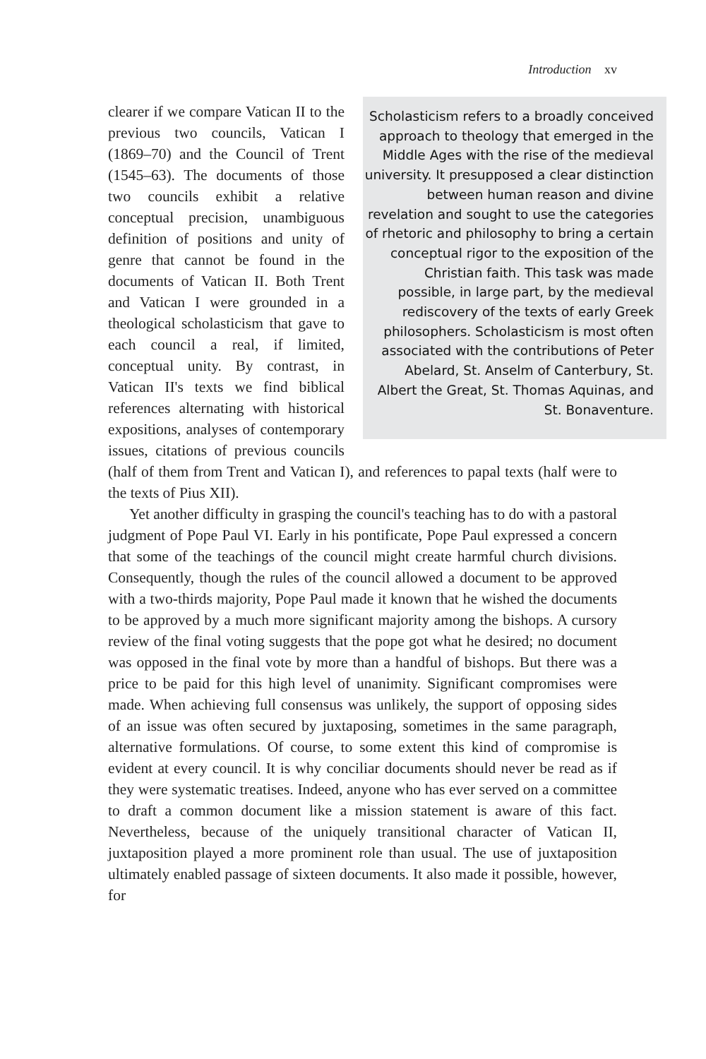Introduction xv
Scholasticism refers to a broadly conceived approach to theology that emerged in the Middle Ages with the rise of the medieval university. It presupposed a clear distinction between human reason and divine revelation and sought to use the categories of rhetoric and philosophy to bring a certain conceptual rigor to the exposition of the Christian faith. This task was made possible, in large part, by the medieval rediscovery of the texts of early Greek philosophers. Scholasticism is most often associated with the contributions of Peter Abelard, St. Anselm of Canterbury, St. Albert the Great, St. Thomas Aquinas, and St. Bonaventure.
clearer if we compare Vatican II to the previous two councils, Vatican I (1869–70) and the Council of Trent (1545–63). The documents of those two councils exhibit a relative conceptual precision, unambiguous definition of positions and unity of genre that cannot be found in the documents of Vatican II. Both Trent and Vatican I were grounded in a theological scholasticism that gave to each council a real, if limited, conceptual unity. By contrast, in Vatican II's texts we find biblical references alternating with historical expositions, analyses of contemporary issues, citations of previous councils (half of them from Trent and Vatican I), and references to papal texts (half were to the texts of Pius XII).
Yet another difficulty in grasping the council's teaching has to do with a pastoral judgment of Pope Paul VI. Early in his pontificate, Pope Paul expressed a concern that some of the teachings of the council might create harmful church divisions. Consequently, though the rules of the council allowed a document to be approved with a two-thirds majority, Pope Paul made it known that he wished the documents to be approved by a much more significant majority among the bishops. A cursory review of the final voting suggests that the pope got what he desired; no document was opposed in the final vote by more than a handful of bishops. But there was a price to be paid for this high level of unanimity. Significant compromises were made. When achieving full consensus was unlikely, the support of opposing sides of an issue was often secured by juxtaposing, sometimes in the same paragraph, alternative formulations. Of course, to some extent this kind of compromise is evident at every council. It is why conciliar documents should never be read as if they were systematic treatises. Indeed, anyone who has ever served on a committee to draft a common document like a mission statement is aware of this fact. Nevertheless, because of the uniquely transitional character of Vatican II, juxtaposition played a more prominent role than usual. The use of juxtaposition ultimately enabled passage of sixteen documents. It also made it possible, however, for